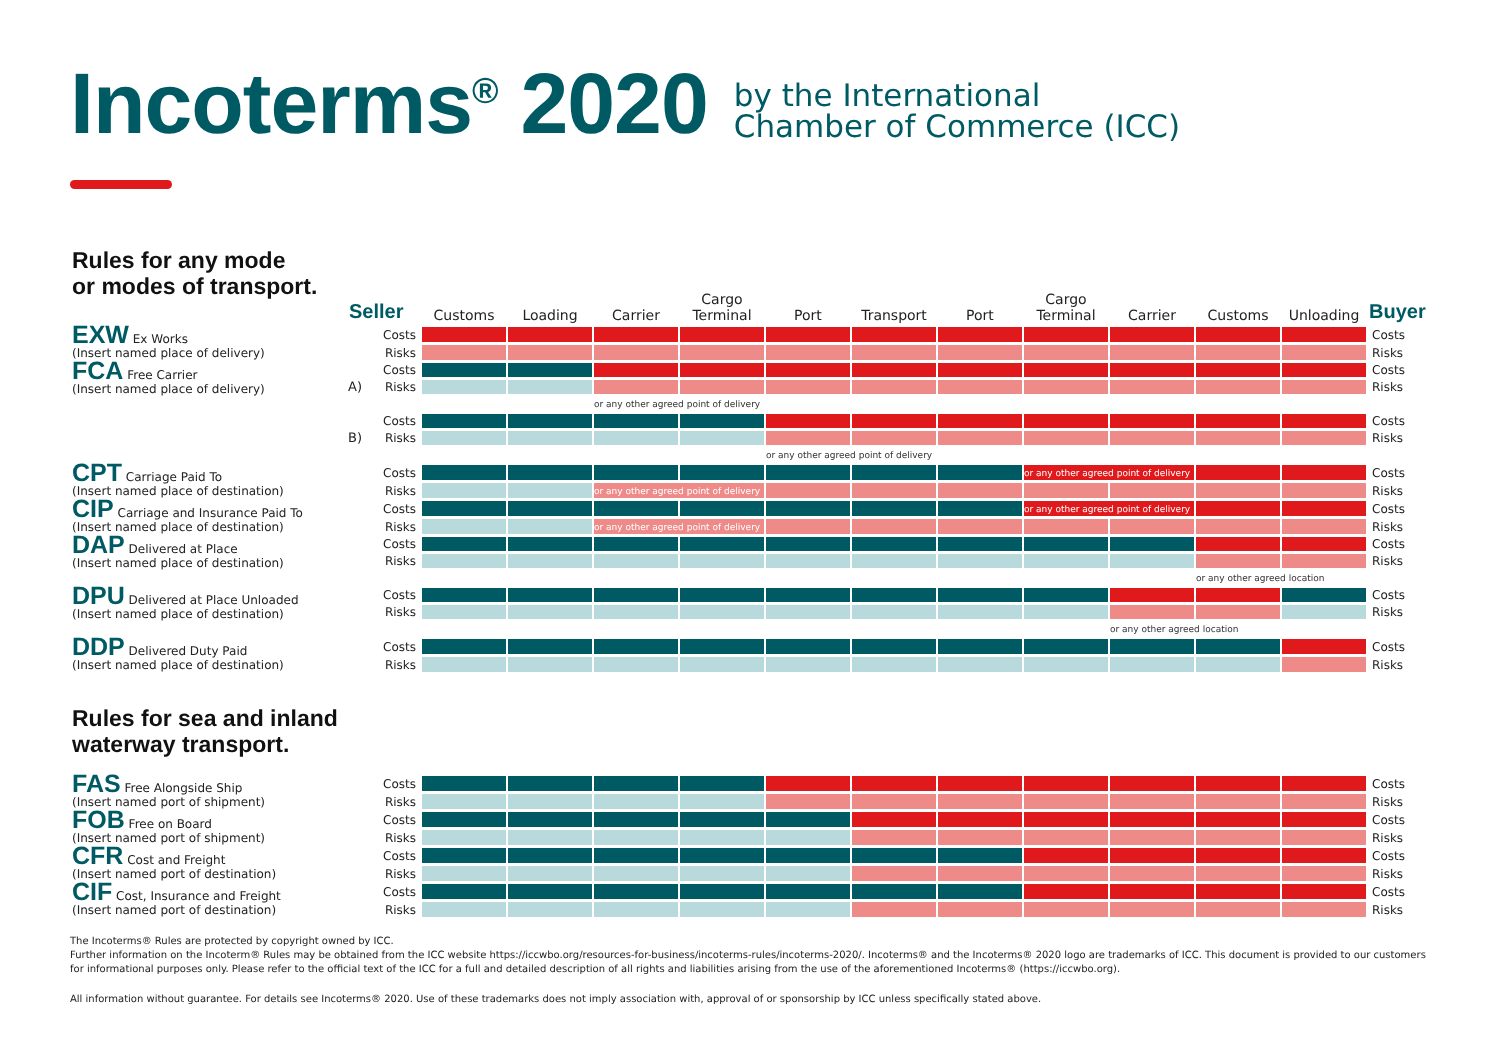Incoterms<sup>®</sup> 2020
by the International
Chamber of Commerce (ICC)
| Rules for any mode or modes of transport. | Seller | | Customs | Loading | Carrier | Cargo Terminal | Port | Transport | Port | Cargo Terminal | Carrier | Customs | Unloading | Buyer |
| EXW Ex Works (Insert named place of delivery) | | Costs | | | | | | | | | | | | Costs |
| | | Risks | | | | | | | | | | | | Risks |
| FCA Free Carrier (Insert named place of delivery) | | Costs | | | | | | | | | | | | Costs |
| | A) | Risks | | | | | | | | | | | | Risks |
| | | | | | or any other agreed point of delivery | | | | | | | | | |
| | | Costs | | | | | | | | | | | | Costs |
| | B) | Risks | | | | | | | | | | | | Risks |
| | | | | | | | or any other agreed point of delivery | | | | | | | |
| CPT Carriage Paid To (Insert named place of destination) | | Costs | | | | | | | | or any other agreed point of delivery | | | | Costs |
| | | Risks | | | or any other agreed point of delivery | | | | | | | | | Risks |
| CIP Carriage and Insurance Paid To (Insert named place of destination) | | Costs | | | | | | | | or any other agreed point of delivery | | | | Costs |
| | | Risks | | | or any other agreed point of delivery | | | | | | | | | Risks |
| DAP Delivered at Place (Insert named place of destination) | | Costs | | | | | | | | | | | | Costs |
| | | Risks | | | | | | | | | | | | Risks |
| | | | | | | | | | | | | or any other agreed location | | |
| DPU Delivered at Place Unloaded (Insert named place of destination) | | Costs | | | | | | | | | | | | Costs |
| | | Risks | | | | | | | | | | | | Risks |
| | | | | | | | | | | | or any other agreed location | | | |
| DDP Delivered Duty Paid (Insert named place of destination) | | Costs | | | | | | | | | | | | Costs |
| | | Risks | | | | | | | | | | | | Risks |
| Rules for sea and inland waterway transport. | | | | | | | | | | | | | | |
| FAS Free Alongside Ship (Insert named port of shipment) | | Costs | | | | | | | | | | | | Costs |
| | | Risks | | | | | | | | | | | | Risks |
| FOB Free on Board (Insert named port of shipment) | | Costs | | | | | | | | | | | | Costs |
| | | Risks | | | | | | | | | | | | Risks |
| CFR Cost and Freight (Insert named port of destination) | | Costs | | | | | | | | | | | | Costs |
| | | Risks | | | | | | | | | | | | Risks |
| CIF Cost, Insurance and Freight (Insert named port of destination) | | Costs | | | | | | | | | | | | Costs |
| | | Risks | | | | | | | | | | | | Risks |
The Incoterms® Rules are protected by copyright owned by ICC.
Further information on the Incoterm® Rules may be obtained from the ICC website https://iccwbo.org/resources-for-business/incoterms-rules/incoterms-2020/. Incoterms® and the Incoterms® 2020 logo are trademarks of ICC. This document is provided to our customers for informational purposes only. Please refer to the official text of the ICC for a full and detailed description of all rights and liabilities arising from the use of the aforementioned Incoterms® (https://iccwbo.org).
All information without guarantee. For details see Incoterms® 2020. Use of these trademarks does not imply association with, approval of or sponsorship by ICC unless specifically stated above.